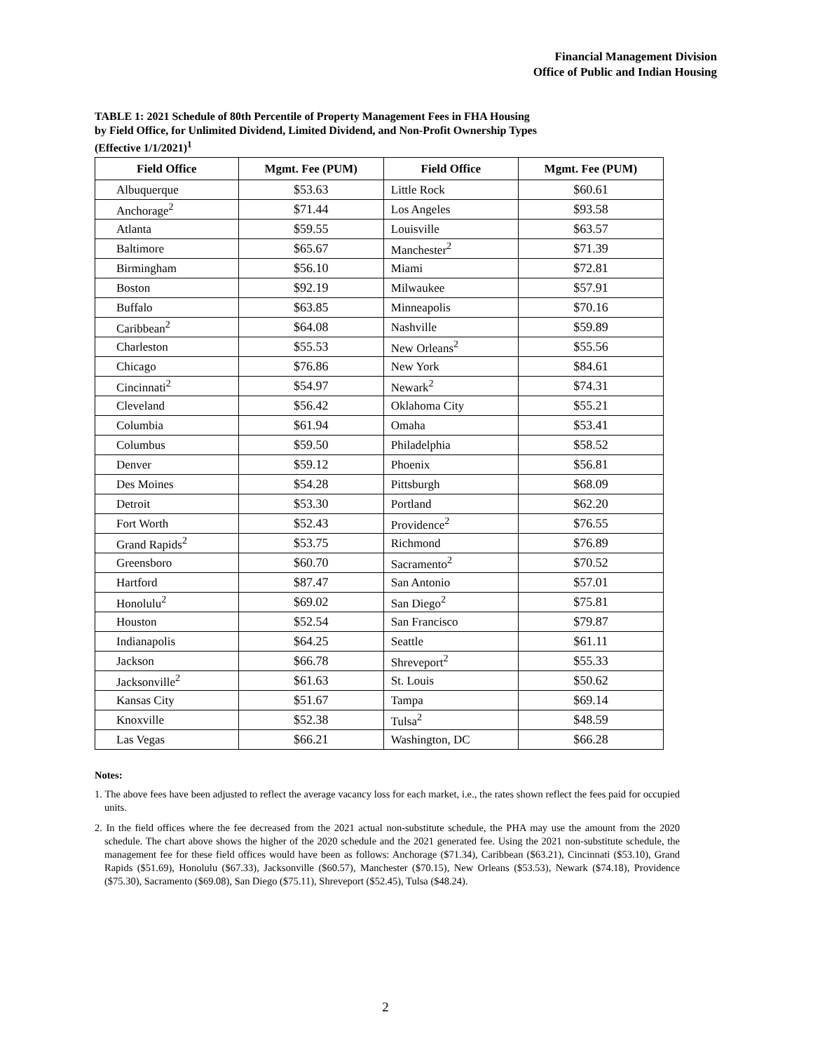Financial Management Division
Office of Public and Indian Housing
TABLE 1: 2021 Schedule of 80th Percentile of Property Management Fees in FHA Housing
by Field Office, for Unlimited Dividend, Limited Dividend, and Non-Profit Ownership Types
(Effective 1/1/2021)<sup>1</sup>
| Field Office | Mgmt. Fee (PUM) | Field Office | Mgmt. Fee (PUM) |
| --- | --- | --- | --- |
| Albuquerque | $53.63 | Little Rock | $60.61 |
| Anchorage<sup>2</sup> | $71.44 | Los Angeles | $93.58 |
| Atlanta | $59.55 | Louisville | $63.57 |
| Baltimore | $65.67 | Manchester<sup>2</sup> | $71.39 |
| Birmingham | $56.10 | Miami | $72.81 |
| Boston | $92.19 | Milwaukee | $57.91 |
| Buffalo | $63.85 | Minneapolis | $70.16 |
| Caribbean<sup>2</sup> | $64.08 | Nashville | $59.89 |
| Charleston | $55.53 | New Orleans<sup>2</sup> | $55.56 |
| Chicago | $76.86 | New York | $84.61 |
| Cincinnati<sup>2</sup> | $54.97 | Newark<sup>2</sup> | $74.31 |
| Cleveland | $56.42 | Oklahoma City | $55.21 |
| Columbia | $61.94 | Omaha | $53.41 |
| Columbus | $59.50 | Philadelphia | $58.52 |
| Denver | $59.12 | Phoenix | $56.81 |
| Des Moines | $54.28 | Pittsburgh | $68.09 |
| Detroit | $53.30 | Portland | $62.20 |
| Fort Worth | $52.43 | Providence<sup>2</sup> | $76.55 |
| Grand Rapids<sup>2</sup> | $53.75 | Richmond | $76.89 |
| Greensboro | $60.70 | Sacramento<sup>2</sup> | $70.52 |
| Hartford | $87.47 | San Antonio | $57.01 |
| Honolulu<sup>2</sup> | $69.02 | San Diego<sup>2</sup> | $75.81 |
| Houston | $52.54 | San Francisco | $79.87 |
| Indianapolis | $64.25 | Seattle | $61.11 |
| Jackson | $66.78 | Shreveport<sup>2</sup> | $55.33 |
| Jacksonville<sup>2</sup> | $61.63 | St. Louis | $50.62 |
| Kansas City | $51.67 | Tampa | $69.14 |
| Knoxville | $52.38 | Tulsa<sup>2</sup> | $48.59 |
| Las Vegas | $66.21 | Washington, DC | $66.28 |
Notes:
1. The above fees have been adjusted to reflect the average vacancy loss for each market, i.e., the rates shown reflect the fees paid for occupied units.
2. In the field offices where the fee decreased from the 2021 actual non-substitute schedule, the PHA may use the amount from the 2020 schedule. The chart above shows the higher of the 2020 schedule and the 2021 generated fee. Using the 2021 non-substitute schedule, the management fee for these field offices would have been as follows: Anchorage ($71.34), Caribbean ($63.21), Cincinnati ($53.10), Grand Rapids ($51.69), Honolulu ($67.33), Jacksonville ($60.57), Manchester ($70.15), New Orleans ($53.53), Newark ($74.18), Providence ($75.30), Sacramento ($69.08), San Diego ($75.11), Shreveport ($52.45), Tulsa ($48.24).
2